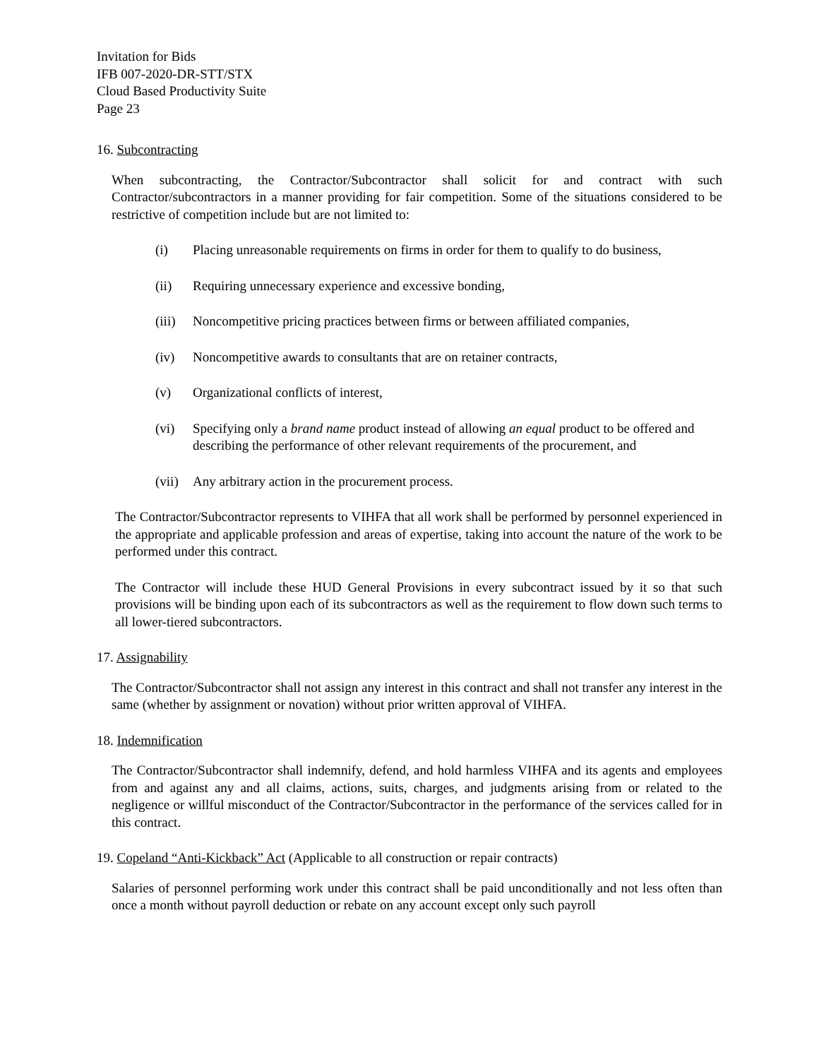Invitation for Bids
IFB 007-2020-DR-STT/STX
Cloud Based Productivity Suite
Page 23
16. Subcontracting
When subcontracting, the Contractor/Subcontractor shall solicit for and contract with such Contractor/subcontractors in a manner providing for fair competition. Some of the situations considered to be restrictive of competition include but are not limited to:
(i) Placing unreasonable requirements on firms in order for them to qualify to do business,
(ii) Requiring unnecessary experience and excessive bonding,
(iii) Noncompetitive pricing practices between firms or between affiliated companies,
(iv) Noncompetitive awards to consultants that are on retainer contracts,
(v) Organizational conflicts of interest,
(vi) Specifying only a brand name product instead of allowing an equal product to be offered and describing the performance of other relevant requirements of the procurement, and
(vii) Any arbitrary action in the procurement process.
The Contractor/Subcontractor represents to VIHFA that all work shall be performed by personnel experienced in the appropriate and applicable profession and areas of expertise, taking into account the nature of the work to be performed under this contract.
The Contractor will include these HUD General Provisions in every subcontract issued by it so that such provisions will be binding upon each of its subcontractors as well as the requirement to flow down such terms to all lower-tiered subcontractors.
17. Assignability
The Contractor/Subcontractor shall not assign any interest in this contract and shall not transfer any interest in the same (whether by assignment or novation) without prior written approval of VIHFA.
18. Indemnification
The Contractor/Subcontractor shall indemnify, defend, and hold harmless VIHFA and its agents and employees from and against any and all claims, actions, suits, charges, and judgments arising from or related to the negligence or willful misconduct of the Contractor/Subcontractor in the performance of the services called for in this contract.
19. Copeland “Anti-Kickback” Act (Applicable to all construction or repair contracts)
Salaries of personnel performing work under this contract shall be paid unconditionally and not less often than once a month without payroll deduction or rebate on any account except only such payroll